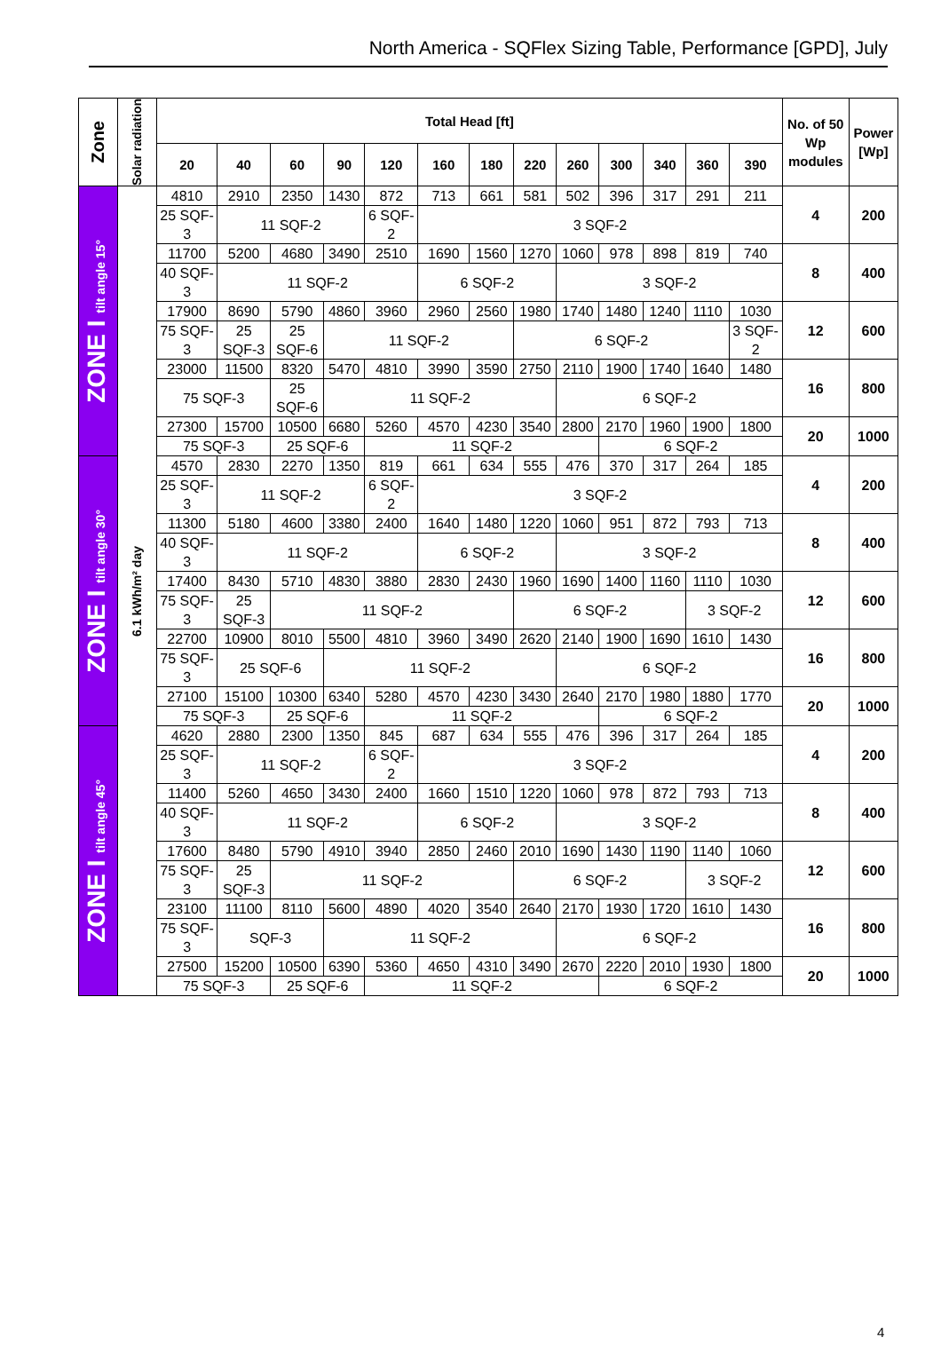North America - SQFlex Sizing Table, Performance [GPD], July
| Zone | Solar radiation | Total Head [ft] | | | | | | | | | | | | | No. of 50 Wp modules | Power [Wp] |
| --- | --- | --- | --- | --- | --- | --- | --- | --- | --- | --- | --- | --- | --- | --- | --- | --- |
| | | 20 | 40 | 60 | 90 | 120 | 160 | 180 | 220 | 260 | 300 | 340 | 360 | 390 | | |
| ZONE I tilt angle 15° | 6.1 kWh/m² day | 4810 | 2910 | 2350 | 1430 | 872 | 713 | 661 | 581 | 502 | 396 | 317 | 291 | 211 | 4 | 200 |
| | | 25 SQF-3 | 11 SQF-2 | | | 6 SQF-2 | 3 SQF-2 | | | | | | | | | |
| | | 11700 | 5200 | 4680 | 3490 | 2510 | 1690 | 1560 | 1270 | 1060 | 978 | 898 | 819 | 740 | 8 | 400 |
| | | 40 SQF-3 | 11 SQF-2 | | | | 6 SQF-2 | | | 3 SQF-2 | | | | | | |
| | | 17900 | 8690 | 5790 | 4860 | 3960 | 2960 | 2560 | 1980 | 1740 | 1480 | 1240 | 1110 | 1030 | 12 | 600 |
| | | 75 SQF-3 | 25 SQF-3 | 25 SQF-6 | 11 SQF-2 | | | | 6 SQF-2 | | | | | 3 SQF-2 | | |
| | | 23000 | 11500 | 8320 | 5470 | 4810 | 3990 | 3590 | 2750 | 2110 | 1900 | 1740 | 1640 | 1480 | 16 | 800 |
| | | 75 SQF-3 | | 25 SQF-6 | 11 SQF-2 | | | | | 6 SQF-2 | | | | | | |
| | | 27300 | 15700 | 10500 | 6680 | 5260 | 4570 | 4230 | 3540 | 2800 | 2170 | 1960 | 1900 | 1800 | 20 | 1000 |
| | | 75 SQF-3 | | 25 SQF-6 | | 11 SQF-2 | | | | | 6 SQF-2 | | | | | |
| ZONE I tilt angle 30° | | 4570 | 2830 | 2270 | 1350 | 819 | 661 | 634 | 555 | 476 | 370 | 317 | 264 | 185 | 4 | 200 |
| | | 25 SQF-3 | 11 SQF-2 | | | 6 SQF-2 | 3 SQF-2 | | | | | | | | | |
| | | 11300 | 5180 | 4600 | 3380 | 2400 | 1640 | 1480 | 1220 | 1060 | 951 | 872 | 793 | 713 | 8 | 400 |
| | | 40 SQF-3 | 11 SQF-2 | | | | 6 SQF-2 | | | 3 SQF-2 | | | | | | |
| | | 17400 | 8430 | 5710 | 4830 | 3880 | 2830 | 2430 | 1960 | 1690 | 1400 | 1160 | 1110 | 1030 | 12 | 600 |
| | | 75 SQF-3 | 25 SQF-3 | 11 SQF-2 | | | | | 6 SQF-2 | | | | 3 SQF-2 | | | |
| | | 22700 | 10900 | 8010 | 5500 | 4810 | 3960 | 3490 | 2620 | 2140 | 1900 | 1690 | 1610 | 1430 | 16 | 800 |
| | | 75 SQF-3 | 25 SQF-6 | | 11 SQF-2 | | | | | 6 SQF-2 | | | | | | |
| | | 27100 | 15100 | 10300 | 6340 | 5280 | 4570 | 4230 | 3430 | 2640 | 2170 | 1980 | 1880 | 1770 | 20 | 1000 |
| | | 75 SQF-3 | | 25 SQF-6 | | 11 SQF-2 | | | | | 6 SQF-2 | | | | | |
| ZONE I tilt angle 45° | | 4620 | 2880 | 2300 | 1350 | 845 | 687 | 634 | 555 | 476 | 396 | 317 | 264 | 185 | 4 | 200 |
| | | 25 SQF-3 | 11 SQF-2 | | | 6 SQF-2 | 3 SQF-2 | | | | | | | | | |
| | | 11400 | 5260 | 4650 | 3430 | 2400 | 1660 | 1510 | 1220 | 1060 | 978 | 872 | 793 | 713 | 8 | 400 |
| | | 40 SQF-3 | 11 SQF-2 | | | | 6 SQF-2 | | | 3 SQF-2 | | | | | | |
| | | 17600 | 8480 | 5790 | 4910 | 3940 | 2850 | 2460 | 2010 | 1690 | 1430 | 1190 | 1140 | 1060 | 12 | 600 |
| | | 75 SQF-3 | 25 SQF-3 | 11 SQF-2 | | | | | 6 SQF-2 | | | | 3 SQF-2 | | | |
| | | 23100 | 11100 | 8110 | 5600 | 4890 | 4020 | 3540 | 2640 | 2170 | 1930 | 1720 | 1610 | 1430 | 16 | 800 |
| | | 75 SQF-3 | SQF-3 | | 11 SQF-2 | | | | | 6 SQF-2 | | | | | | |
| | | 27500 | 15200 | 10500 | 6390 | 5360 | 4650 | 4310 | 3490 | 2670 | 2220 | 2010 | 1930 | 1800 | 20 | 1000 |
| | | 75 SQF-3 | | 25 SQF-6 | | 11 SQF-2 | | | | | 6 SQF-2 | | | | | |
4